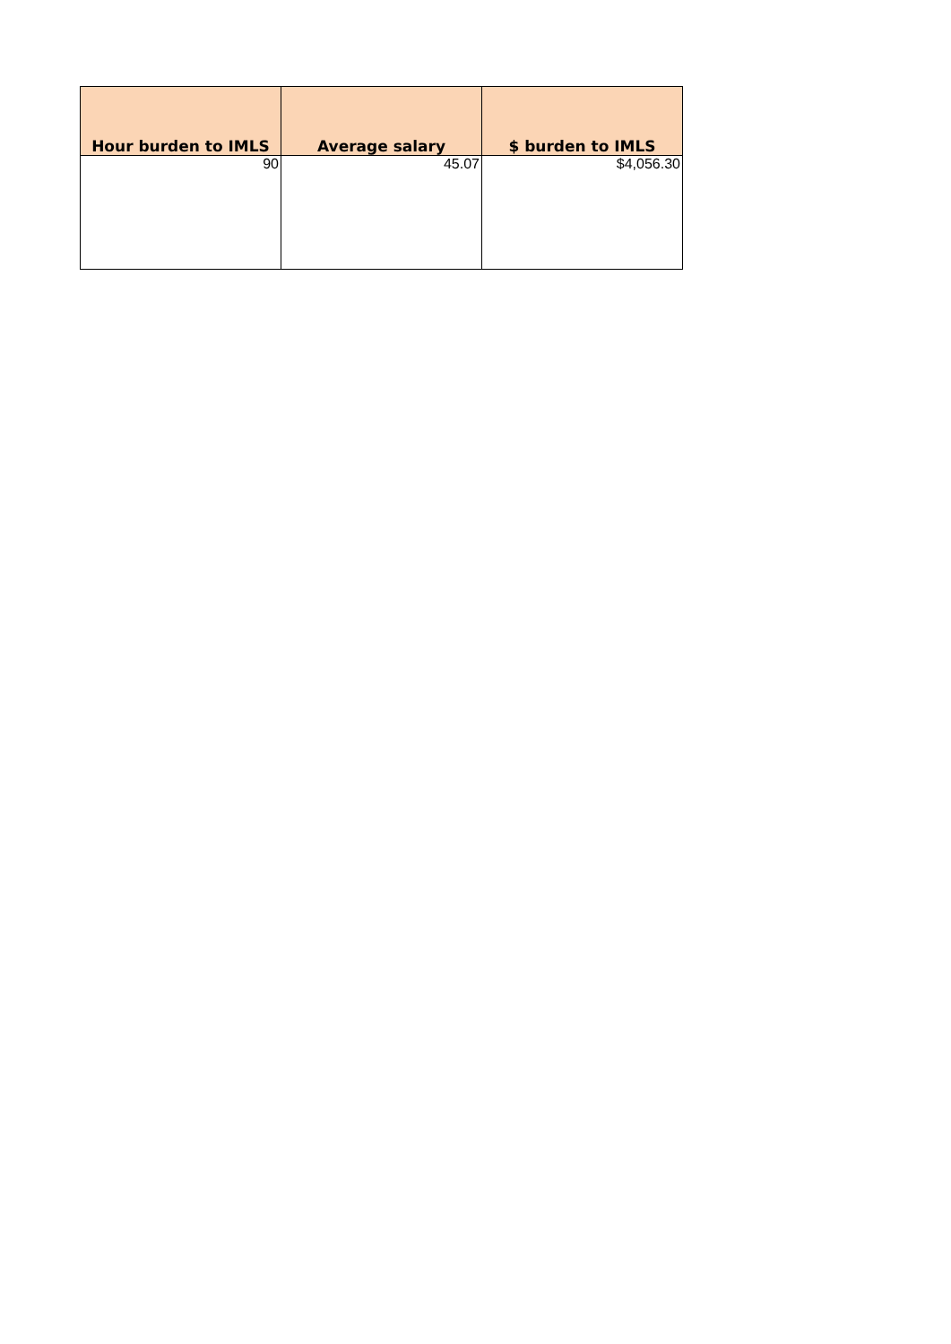| Hour burden to IMLS | Average salary | $ burden to IMLS |
| --- | --- | --- |
| 90 | 45.07 | $4,056.30 |